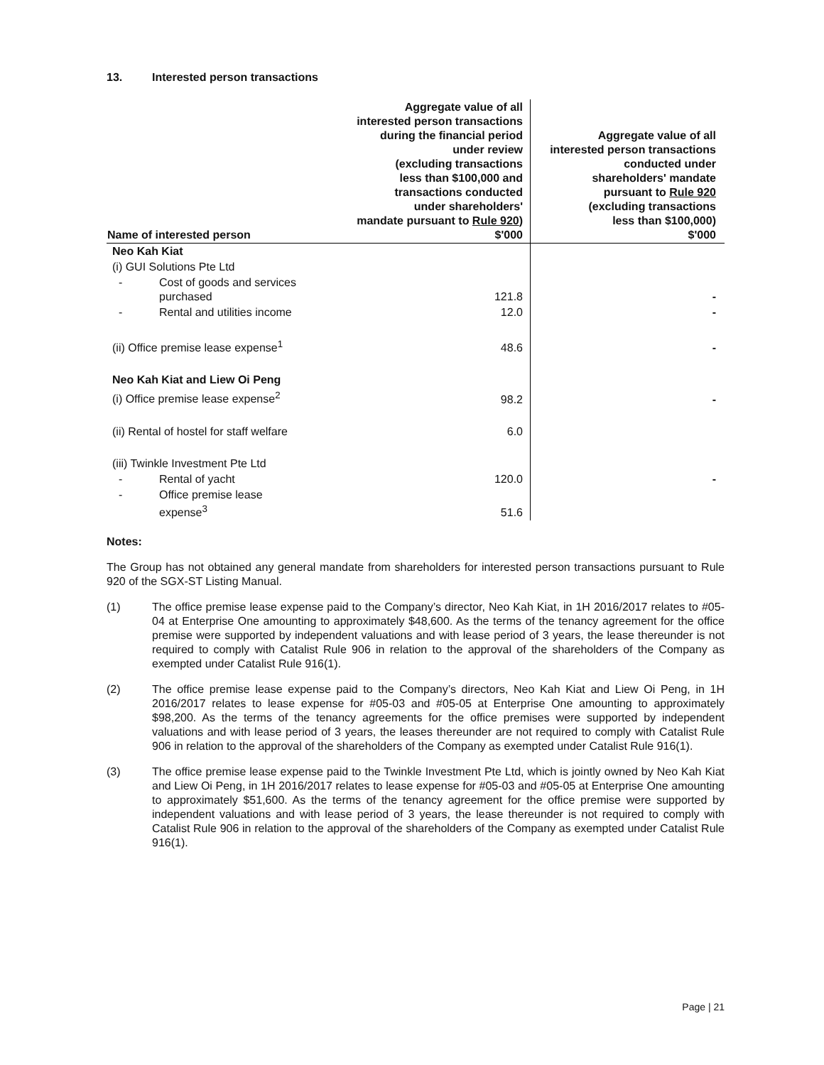13. Interested person transactions
| Name of interested person | Aggregate value of all interested person transactions during the financial period under review (excluding transactions less than $100,000 and transactions conducted under shareholders' mandate pursuant to Rule 920 ) $'000 | Aggregate value of all interested person transactions conducted under shareholders' mandate pursuant to Rule 920 (excluding transactions less than $100,000) $'000 |
| --- | --- | --- |
| Neo Kah Kiat | | |
| (i) GUI Solutions Pte Ltd | | |
| - Cost of goods and services purchased | 121.8 | - |
| - Rental and utilities income | 12.0 | - |
| (ii) Office premise lease expense<sup>1</sup> | 48.6 | - |
| Neo Kah Kiat and Liew Oi Peng | | |
| (i) Office premise lease expense<sup>2</sup> | 98.2 | - |
| (ii) Rental of hostel for staff welfare | 6.0 | |
| (iii) Twinkle Investment Pte Ltd | | |
| - Rental of yacht | 120.0 | - |
| - Office premise lease expense<sup>3</sup> | 51.6 | |
Notes:
The Group has not obtained any general mandate from shareholders for interested person transactions pursuant to Rule 920 of the SGX-ST Listing Manual.
(1) The office premise lease expense paid to the Company’s director, Neo Kah Kiat, in 1H 2016/2017 relates to #05-04 at Enterprise One amounting to approximately $48,600. As the terms of the tenancy agreement for the office premise were supported by independent valuations and with lease period of 3 years, the lease thereunder is not required to comply with Catalist Rule 906 in relation to the approval of the shareholders of the Company as exempted under Catalist Rule 916(1).
(2) The office premise lease expense paid to the Company’s directors, Neo Kah Kiat and Liew Oi Peng, in 1H 2016/2017 relates to lease expense for #05-03 and #05-05 at Enterprise One amounting to approximately $98,200. As the terms of the tenancy agreements for the office premises were supported by independent valuations and with lease period of 3 years, the leases thereunder are not required to comply with Catalist Rule 906 in relation to the approval of the shareholders of the Company as exempted under Catalist Rule 916(1).
(3) The office premise lease expense paid to the Twinkle Investment Pte Ltd, which is jointly owned by Neo Kah Kiat and Liew Oi Peng, in 1H 2016/2017 relates to lease expense for #05-03 and #05-05 at Enterprise One amounting to approximately $51,600. As the terms of the tenancy agreement for the office premise were supported by independent valuations and with lease period of 3 years, the lease thereunder is not required to comply with Catalist Rule 906 in relation to the approval of the shareholders of the Company as exempted under Catalist Rule 916(1).
Page | 21